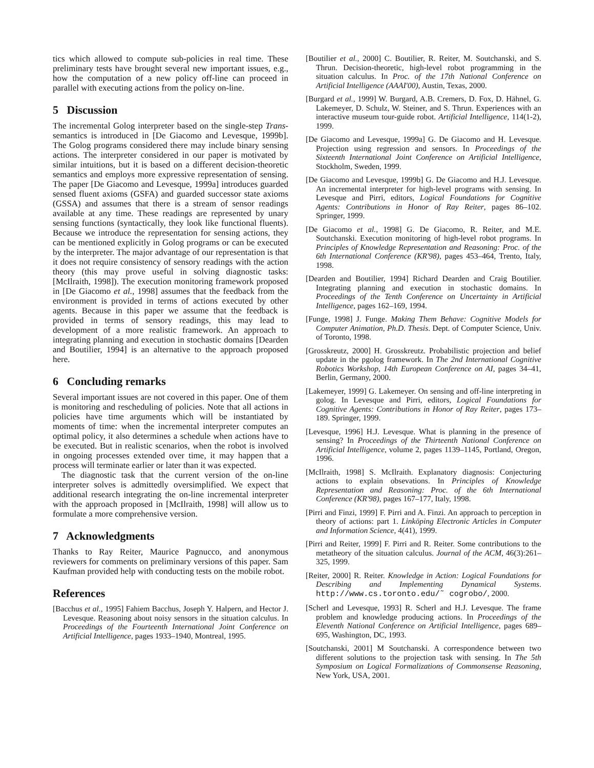tics which allowed to compute sub-policies in real time. These preliminary tests have brought several new important issues, e.g., how the computation of a new policy off-line can proceed in parallel with executing actions from the policy on-line.
5 Discussion
The incremental Golog interpreter based on the single-step Trans-semantics is introduced in [De Giacomo and Levesque, 1999b]. The Golog programs considered there may include binary sensing actions. The interpreter considered in our paper is motivated by similar intuitions, but it is based on a different decision-theoretic semantics and employs more expressive representation of sensing. The paper [De Giacomo and Levesque, 1999a] introduces guarded sensed fluent axioms (GSFA) and guarded successor state axioms (GSSA) and assumes that there is a stream of sensor readings available at any time. These readings are represented by unary sensing functions (syntactically, they look like functional fluents). Because we introduce the representation for sensing actions, they can be mentioned explicitly in Golog programs or can be executed by the interpreter. The major advantage of our representation is that it does not require consistency of sensory readings with the action theory (this may prove useful in solving diagnostic tasks: [McIlraith, 1998]). The execution monitoring framework proposed in [De Giacomo et al., 1998] assumes that the feedback from the environment is provided in terms of actions executed by other agents. Because in this paper we assume that the feedback is provided in terms of sensory readings, this may lead to development of a more realistic framework. An approach to integrating planning and execution in stochastic domains [Dearden and Boutilier, 1994] is an alternative to the approach proposed here.
6 Concluding remarks
Several important issues are not covered in this paper. One of them is monitoring and rescheduling of policies. Note that all actions in policies have time arguments which will be instantiated by moments of time: when the incremental interpreter computes an optimal policy, it also determines a schedule when actions have to be executed. But in realistic scenarios, when the robot is involved in ongoing processes extended over time, it may happen that a process will terminate earlier or later than it was expected.
The diagnostic task that the current version of the on-line interpreter solves is admittedly oversimplified. We expect that additional research integrating the on-line incremental interpreter with the approach proposed in [McIlraith, 1998] will allow us to formulate a more comprehensive version.
7 Acknowledgments
Thanks to Ray Reiter, Maurice Pagnucco, and anonymous reviewers for comments on preliminary versions of this paper. Sam Kaufman provided help with conducting tests on the mobile robot.
References
[Bacchus et al., 1995] Fahiem Bacchus, Joseph Y. Halpern, and Hector J. Levesque. Reasoning about noisy sensors in the situation calculus. In Proceedings of the Fourteenth International Joint Conference on Artificial Intelligence, pages 1933–1940, Montreal, 1995.
[Boutilier et al., 2000] C. Boutilier, R. Reiter, M. Soutchanski, and S. Thrun. Decision-theoretic, high-level robot programming in the situation calculus. In Proc. of the 17th National Conference on Artificial Intelligence (AAAI'00), Austin, Texas, 2000.
[Burgard et al., 1999] W. Burgard, A.B. Cremers, D. Fox, D. Hähnel, G. Lakemeyer, D. Schulz, W. Steiner, and S. Thrun. Experiences with an interactive museum tour-guide robot. Artificial Intelligence, 114(1-2), 1999.
[De Giacomo and Levesque, 1999a] G. De Giacomo and H. Levesque. Projection using regression and sensors. In Proceedings of the Sixteenth International Joint Conference on Artificial Intelligence, Stockholm, Sweden, 1999.
[De Giacomo and Levesque, 1999b] G. De Giacomo and H.J. Levesque. An incremental interpreter for high-level programs with sensing. In Levesque and Pirri, editors, Logical Foundations for Cognitive Agents: Contributions in Honor of Ray Reiter, pages 86–102. Springer, 1999.
[De Giacomo et al., 1998] G. De Giacomo, R. Reiter, and M.E. Soutchanski. Execution monitoring of high-level robot programs. In Principles of Knowledge Representation and Reasoning: Proc. of the 6th International Conference (KR'98), pages 453–464, Trento, Italy, 1998.
[Dearden and Boutilier, 1994] Richard Dearden and Craig Boutilier. Integrating planning and execution in stochastic domains. In Proceedings of the Tenth Conference on Uncertainty in Artificial Intelligence, pages 162–169, 1994.
[Funge, 1998] J. Funge. Making Them Behave: Cognitive Models for Computer Animation, Ph.D. Thesis. Dept. of Computer Science, Univ. of Toronto, 1998.
[Grosskreutz, 2000] H. Grosskreutz. Probabilistic projection and belief update in the pgolog framework. In The 2nd International Cognitive Robotics Workshop, 14th European Conference on AI, pages 34–41, Berlin, Germany, 2000.
[Lakemeyer, 1999] G. Lakemeyer. On sensing and off-line interpreting in golog. In Levesque and Pirri, editors, Logical Foundations for Cognitive Agents: Contributions in Honor of Ray Reiter, pages 173–189. Springer, 1999.
[Levesque, 1996] H.J. Levesque. What is planning in the presence of sensing? In Proceedings of the Thirteenth National Conference on Artificial Intelligence, volume 2, pages 1139–1145, Portland, Oregon, 1996.
[McIlraith, 1998] S. McIlraith. Explanatory diagnosis: Conjecturing actions to explain obsevations. In Principles of Knowledge Representation and Reasoning: Proc. of the 6th International Conference (KR'98), pages 167–177, Italy, 1998.
[Pirri and Finzi, 1999] F. Pirri and A. Finzi. An approach to perception in theory of actions: part 1. Linköping Electronic Articles in Computer and Information Science, 4(41), 1999.
[Pirri and Reiter, 1999] F. Pirri and R. Reiter. Some contributions to the metatheory of the situation calculus. Journal of the ACM, 46(3):261–325, 1999.
[Reiter, 2000] R. Reiter. Knowledge in Action: Logical Foundations for Describing and Implementing Dynamical Systems. http://www.cs.toronto.edu/˜ cogrobo/, 2000.
[Scherl and Levesque, 1993] R. Scherl and H.J. Levesque. The frame problem and knowledge producing actions. In Proceedings of the Eleventh National Conference on Artificial Intelligence, pages 689–695, Washington, DC, 1993.
[Soutchanski, 2001] M Soutchanski. A correspondence between two different solutions to the projection task with sensing. In The 5th Symposium on Logical Formalizations of Commonsense Reasoning, New York, USA, 2001.